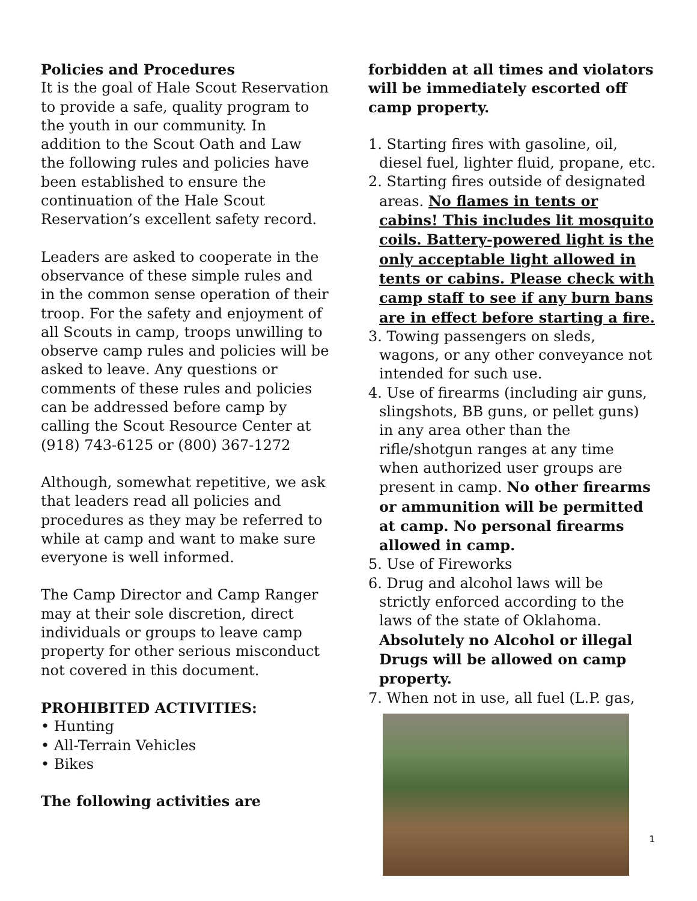Policies and Procedures
It is the goal of Hale Scout Reservation to provide a safe, quality program to the youth in our community. In addition to the Scout Oath and Law the following rules and policies have been established to ensure the continuation of the Hale Scout Reservation’s excellent safety record.
Leaders are asked to cooperate in the observance of these simple rules and in the common sense operation of their troop. For the safety and enjoyment of all Scouts in camp, troops unwilling to observe camp rules and policies will be asked to leave. Any questions or comments of these rules and policies can be addressed before camp by calling the Scout Resource Center at (918) 743-6125 or (800) 367-1272
Although, somewhat repetitive, we ask that leaders read all policies and procedures as they may be referred to while at camp and want to make sure everyone is well informed.
The Camp Director and Camp Ranger may at their sole discretion, direct individuals or groups to leave camp property for other serious misconduct not covered in this document.
PROHIBITED ACTIVITIES:
• Hunting
• All-Terrain Vehicles
• Bikes
The following activities are
forbidden at all times and violators will be immediately escorted off camp property.
1. Starting fires with gasoline, oil, diesel fuel, lighter fluid, propane, etc.
2. Starting fires outside of designated areas. No flames in tents or cabins! This includes lit mosquito coils. Battery-powered light is the only acceptable light allowed in tents or cabins. Please check with camp staff to see if any burn bans are in effect before starting a fire.
3. Towing passengers on sleds, wagons, or any other conveyance not intended for such use.
4. Use of firearms (including air guns, slingshots, BB guns, or pellet guns) in any area other than the rifle/shotgun ranges at any time when authorized user groups are present in camp. No other firearms or ammunition will be permitted at camp. No personal firearms allowed in camp.
5. Use of Fireworks
6. Drug and alcohol laws will be strictly enforced according to the laws of the state of Oklahoma. Absolutely no Alcohol or illegal Drugs will be allowed on camp property.
7. When not in use, all fuel (L.P. gas,
1